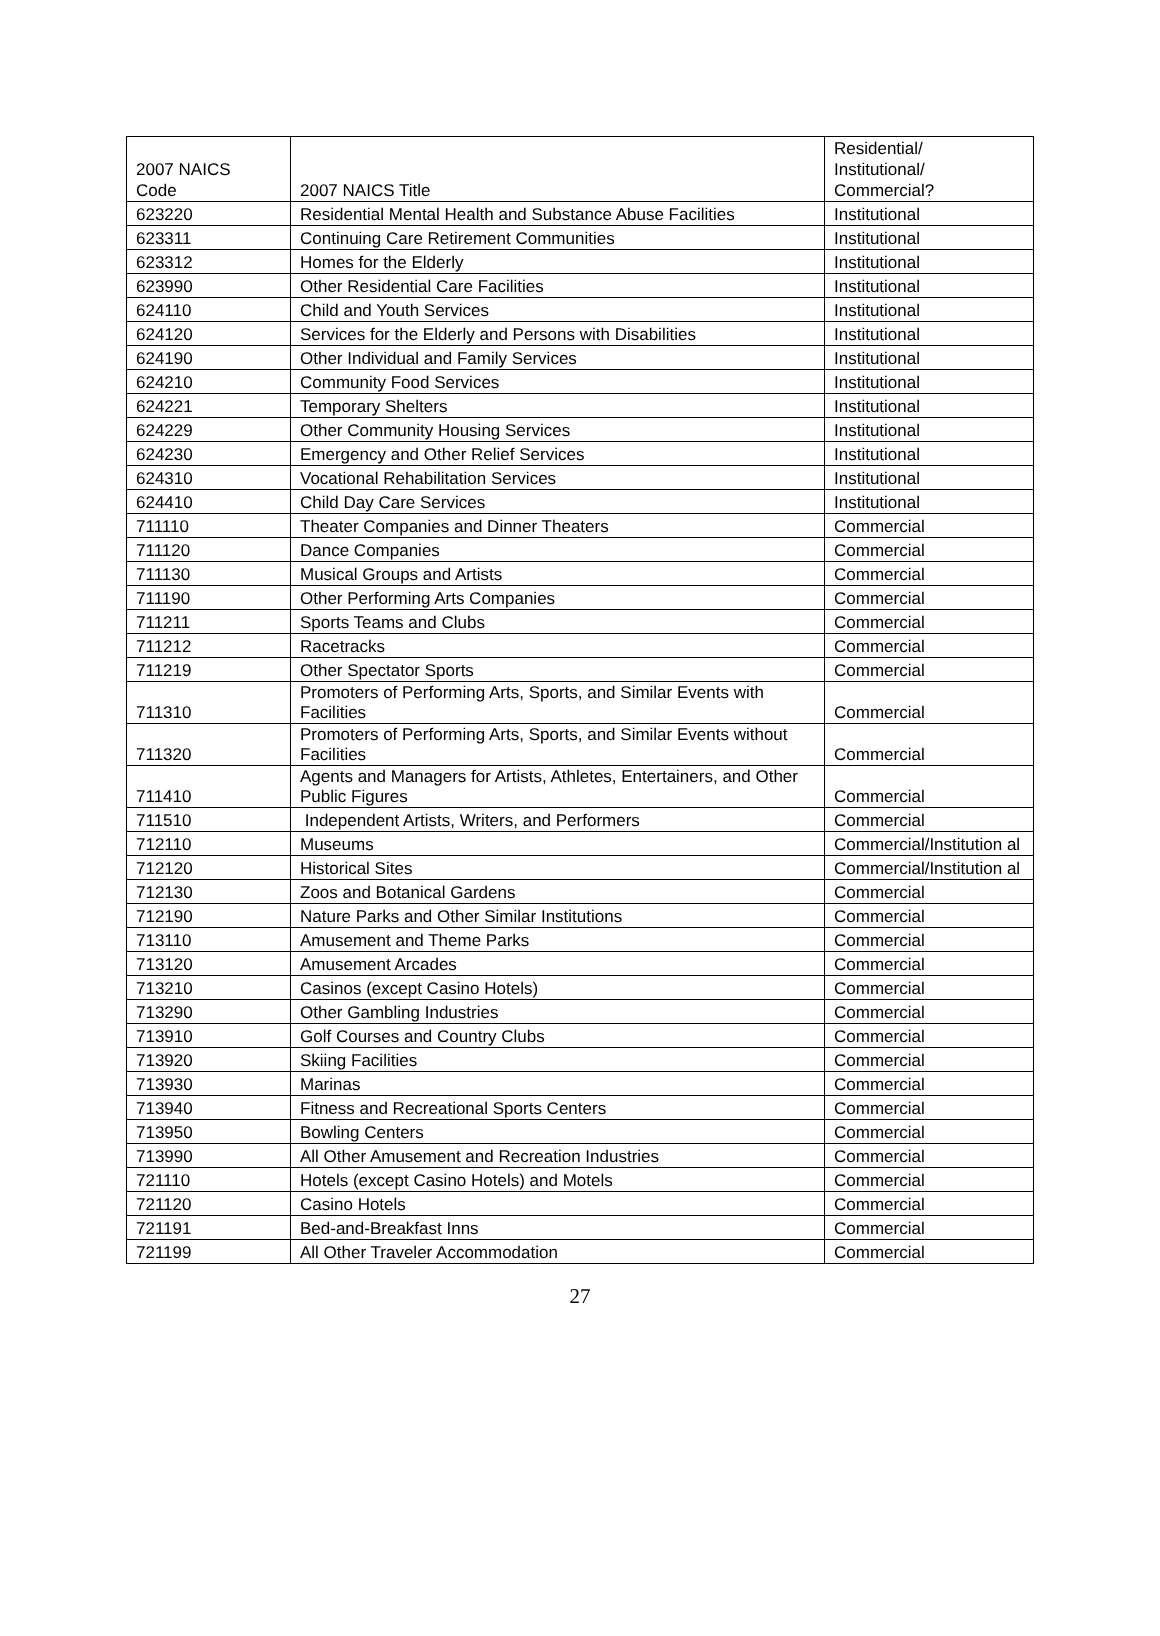| 2007 NAICS Code | 2007 NAICS Title | Residential/ Institutional/ Commercial? |
| --- | --- | --- |
| 623220 | Residential Mental Health and Substance Abuse Facilities | Institutional |
| 623311 | Continuing Care Retirement Communities | Institutional |
| 623312 | Homes for the Elderly | Institutional |
| 623990 | Other Residential Care Facilities | Institutional |
| 624110 | Child and Youth Services | Institutional |
| 624120 | Services for the Elderly and Persons with Disabilities | Institutional |
| 624190 | Other Individual and Family Services | Institutional |
| 624210 | Community Food Services | Institutional |
| 624221 | Temporary Shelters | Institutional |
| 624229 | Other Community Housing Services | Institutional |
| 624230 | Emergency and Other Relief Services | Institutional |
| 624310 | Vocational Rehabilitation Services | Institutional |
| 624410 | Child Day Care Services | Institutional |
| 711110 | Theater Companies and Dinner Theaters | Commercial |
| 711120 | Dance Companies | Commercial |
| 711130 | Musical Groups and Artists | Commercial |
| 711190 | Other Performing Arts Companies | Commercial |
| 711211 | Sports Teams and Clubs | Commercial |
| 711212 | Racetracks | Commercial |
| 711219 | Other Spectator Sports | Commercial |
| 711310 | Promoters of Performing Arts, Sports, and Similar Events with Facilities | Commercial |
| 711320 | Promoters of Performing Arts, Sports, and Similar Events without Facilities | Commercial |
| 711410 | Agents and Managers for Artists, Athletes, Entertainers, and Other Public Figures | Commercial |
| 711510 | Independent Artists, Writers, and Performers | Commercial |
| 712110 | Museums | Commercial/Institution al |
| 712120 | Historical Sites | Commercial/Institution al |
| 712130 | Zoos and Botanical Gardens | Commercial |
| 712190 | Nature Parks and Other Similar Institutions | Commercial |
| 713110 | Amusement and Theme Parks | Commercial |
| 713120 | Amusement Arcades | Commercial |
| 713210 | Casinos (except Casino Hotels) | Commercial |
| 713290 | Other Gambling Industries | Commercial |
| 713910 | Golf Courses and Country Clubs | Commercial |
| 713920 | Skiing Facilities | Commercial |
| 713930 | Marinas | Commercial |
| 713940 | Fitness and Recreational Sports Centers | Commercial |
| 713950 | Bowling Centers | Commercial |
| 713990 | All Other Amusement and Recreation Industries | Commercial |
| 721110 | Hotels (except Casino Hotels) and Motels | Commercial |
| 721120 | Casino Hotels | Commercial |
| 721191 | Bed-and-Breakfast Inns | Commercial |
| 721199 | All Other Traveler Accommodation | Commercial |
27